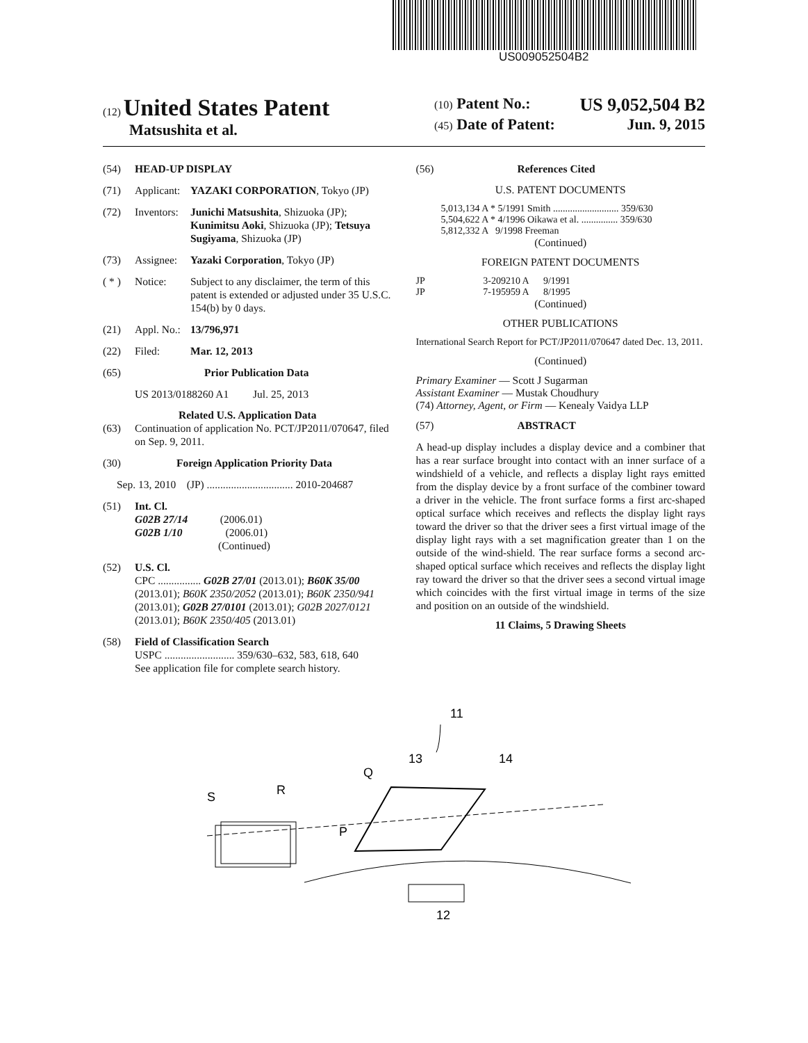US009052504B2
(12) United States Patent
Matsushita et al.
(10) Patent No.: US 9,052,504 B2
(45) Date of Patent: Jun. 9, 2015
(54) HEAD-UP DISPLAY
(71) Applicant: YAZAKI CORPORATION, Tokyo (JP)
(72) Inventors: Junichi Matsushita, Shizuoka (JP); Kunimitsu Aoki, Shizuoka (JP); Tetsuya Sugiyama, Shizuoka (JP)
(73) Assignee: Yazaki Corporation, Tokyo (JP)
( * ) Notice: Subject to any disclaimer, the term of this patent is extended or adjusted under 35 U.S.C. 154(b) by 0 days.
(21) Appl. No.: 13/796,971
(22) Filed: Mar. 12, 2013
(65) Prior Publication Data
US 2013/0188260 A1 Jul. 25, 2013
Related U.S. Application Data
(63) Continuation of application No. PCT/JP2011/070647, filed on Sep. 9, 2011.
(30) Foreign Application Priority Data
Sep. 13, 2010 (JP) ................................ 2010-204687
(51) Int. Cl.
G02B 27/14 (2006.01)
G02B 1/10 (2006.01)
(Continued)
(52) U.S. Cl.
CPC ................ G02B 27/01 (2013.01); B60K 35/00 (2013.01); B60K 2350/2052 (2013.01); B60K 2350/941 (2013.01); G02B 27/0101 (2013.01); G02B 2027/0121 (2013.01); B60K 2350/405 (2013.01)
(58) Field of Classification Search
USPC .......................... 359/630–632, 583, 618, 640
See application file for complete search history.
(56) References Cited
U.S. PATENT DOCUMENTS
5,013,134 A * 5/1991 Smith ........................... 359/630
5,504,622 A * 4/1996 Oikawa et al. ............... 359/630
5,812,332 A 9/1998 Freeman
(Continued)
FOREIGN PATENT DOCUMENTS
JP 3-209210 A 9/1991
JP 7-195959 A 8/1995
(Continued)
OTHER PUBLICATIONS
International Search Report for PCT/JP2011/070647 dated Dec. 13, 2011.
(Continued)
Primary Examiner — Scott J Sugarman
Assistant Examiner — Mustak Choudhury
(74) Attorney, Agent, or Firm — Kenealy Vaidya LLP
(57) ABSTRACT
A head-up display includes a display device and a combiner that has a rear surface brought into contact with an inner surface of a windshield of a vehicle, and reflects a display light rays emitted from the display device by a front surface of the combiner toward a driver in the vehicle. The front surface forms a first arc-shaped optical surface which receives and reflects the display light rays toward the driver so that the driver sees a first virtual image of the display light rays with a set magnification greater than 1 on the outside of the wind-shield. The rear surface forms a second arc-shaped optical surface which receives and reflects the display light ray toward the driver so that the driver sees a second virtual image which coincides with the first virtual image in terms of the size and position on an outside of the windshield.
11 Claims, 5 Drawing Sheets
11
13
14
Q
S
R
P
12